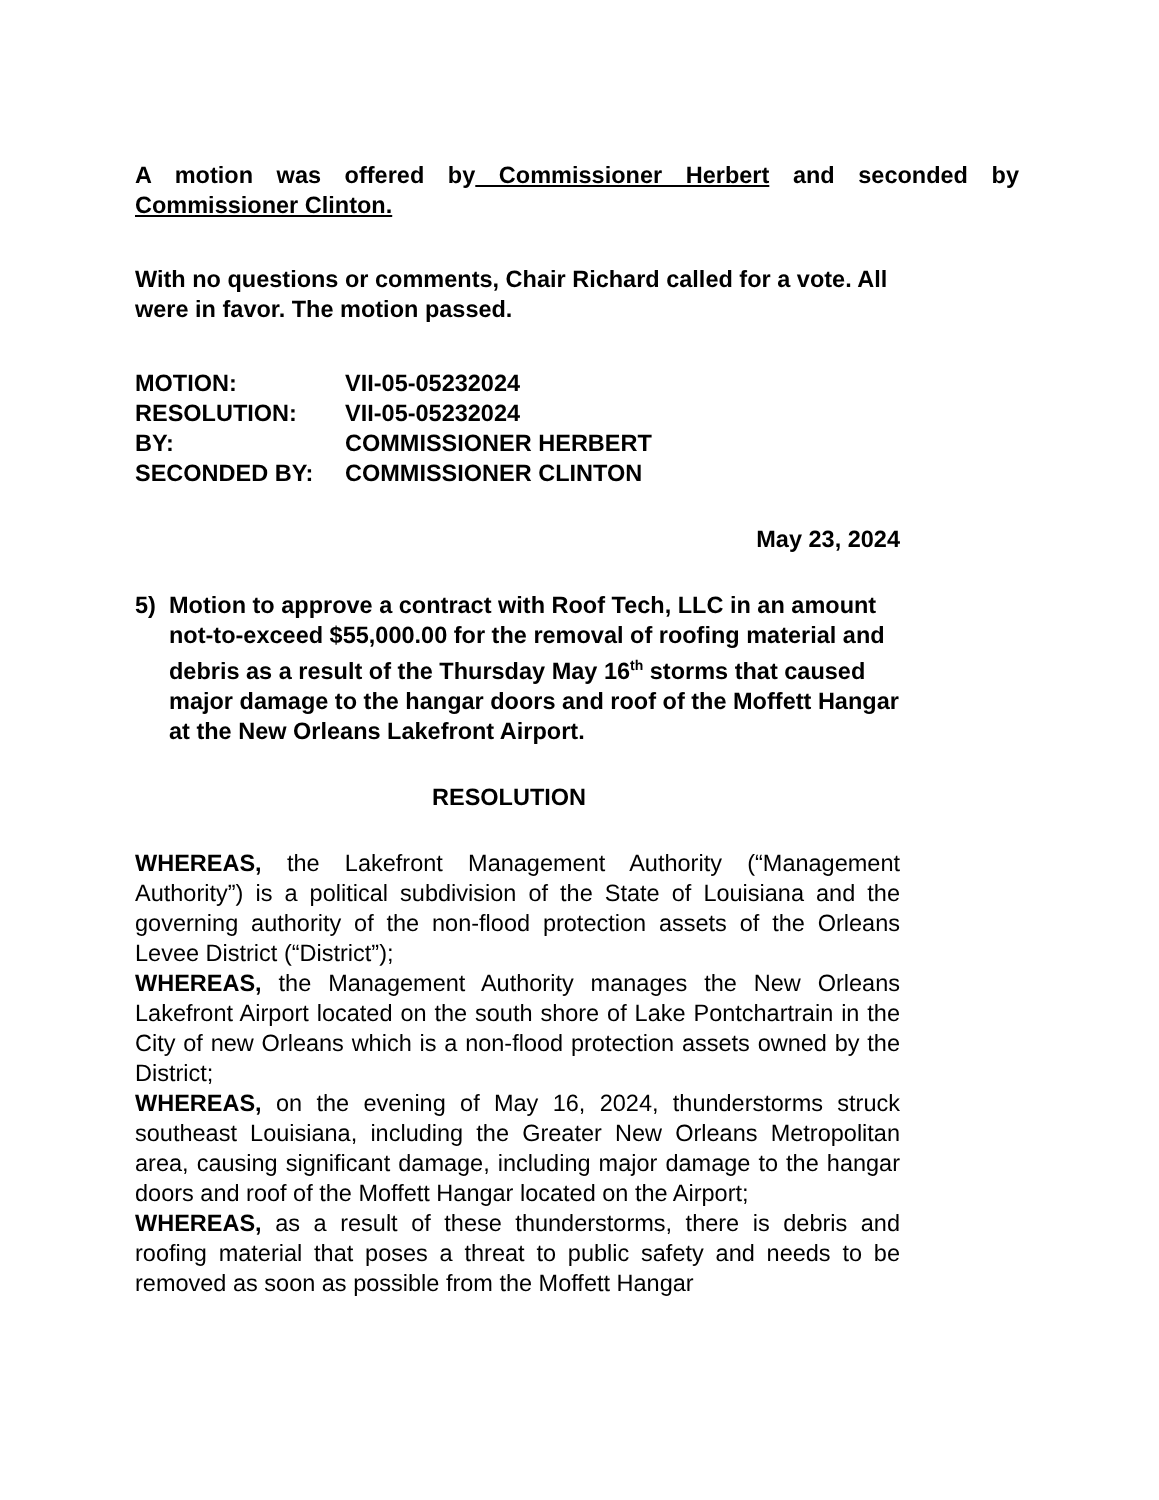A motion was offered by Commissioner Herbert and seconded by Commissioner Clinton.
With no questions or comments, Chair Richard called for a vote. All were in favor. The motion passed.
| MOTION: | VII-05-05232024 |
| RESOLUTION: | VII-05-05232024 |
| BY: | COMMISSIONER HERBERT |
| SECONDED BY: | COMMISSIONER CLINTON |
May 23, 2024
5) Motion to approve a contract with Roof Tech, LLC in an amount not-to-exceed $55,000.00 for the removal of roofing material and debris as a result of the Thursday May 16<sup>th</sup> storms that caused major damage to the hangar doors and roof of the Moffett Hangar at the New Orleans Lakefront Airport.
RESOLUTION
WHEREAS, the Lakefront Management Authority (“Management Authority”) is a political subdivision of the State of Louisiana and the governing authority of the non-flood protection assets of the Orleans Levee District (“District”);
WHEREAS, the Management Authority manages the New Orleans Lakefront Airport located on the south shore of Lake Pontchartrain in the City of new Orleans which is a non-flood protection assets owned by the District;
WHEREAS, on the evening of May 16, 2024, thunderstorms struck southeast Louisiana, including the Greater New Orleans Metropolitan area, causing significant damage, including major damage to the hangar doors and roof of the Moffett Hangar located on the Airport;
WHEREAS, as a result of these thunderstorms, there is debris and roofing material that poses a threat to public safety and needs to be removed as soon as possible from the Moffett Hangar